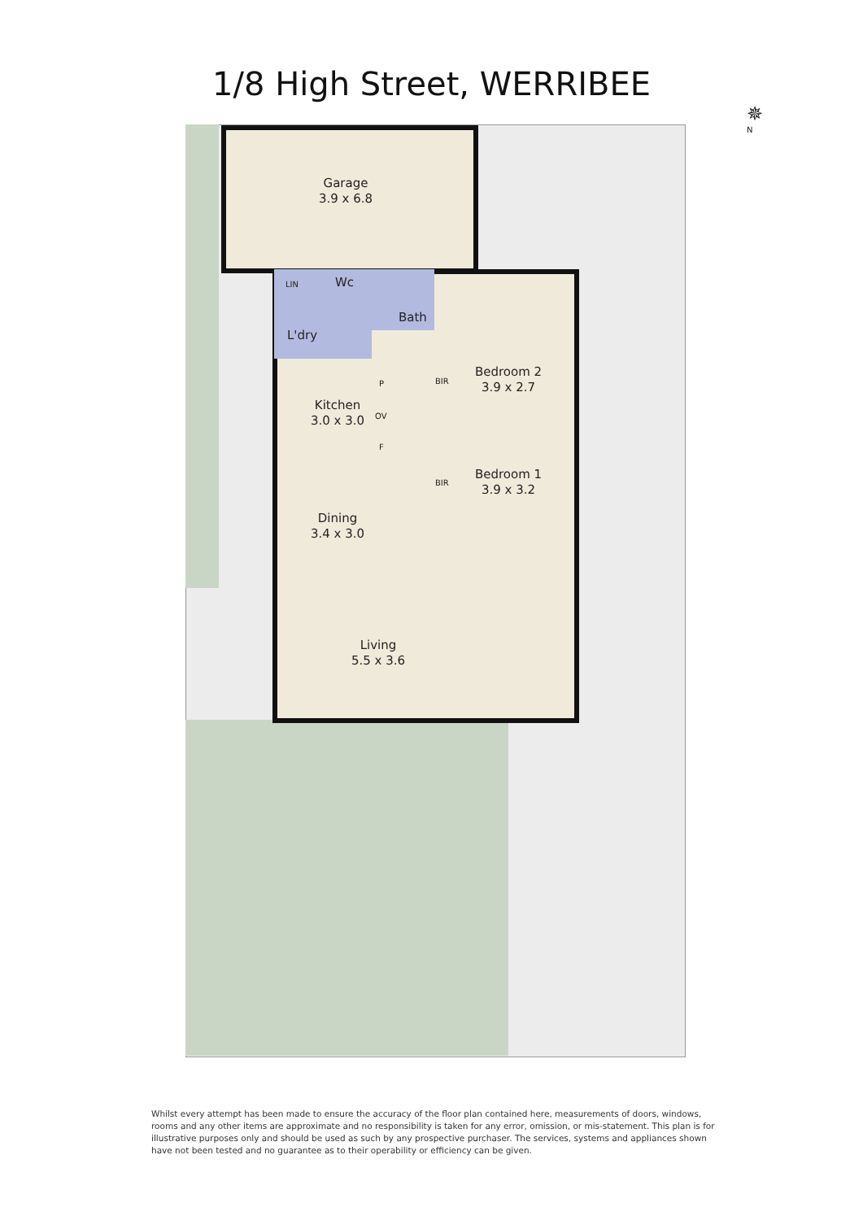1/8 High Street, WERRIBEE
Garage
3.9 x 6.8
LIN Wc
Bath
L'dry
Bedroom 2
3.9 x 2.7
P
OV
Kitchen
3.0 x 3.0
F
BIR
BIR
Bedroom 1
3.9 x 3.2
Dining
3.4 x 3.0
Living
5.5 x 3.6
✵
N
Whilst every attempt has been made to ensure the accuracy of the floor plan contained here, measurements of doors, windows, rooms and any other items are approximate and no responsibility is taken for any error, omission, or mis-statement. This plan is for illustrative purposes only and should be used as such by any prospective purchaser. The services, systems and appliances shown have not been tested and no guarantee as to their operability or efficiency can be given.